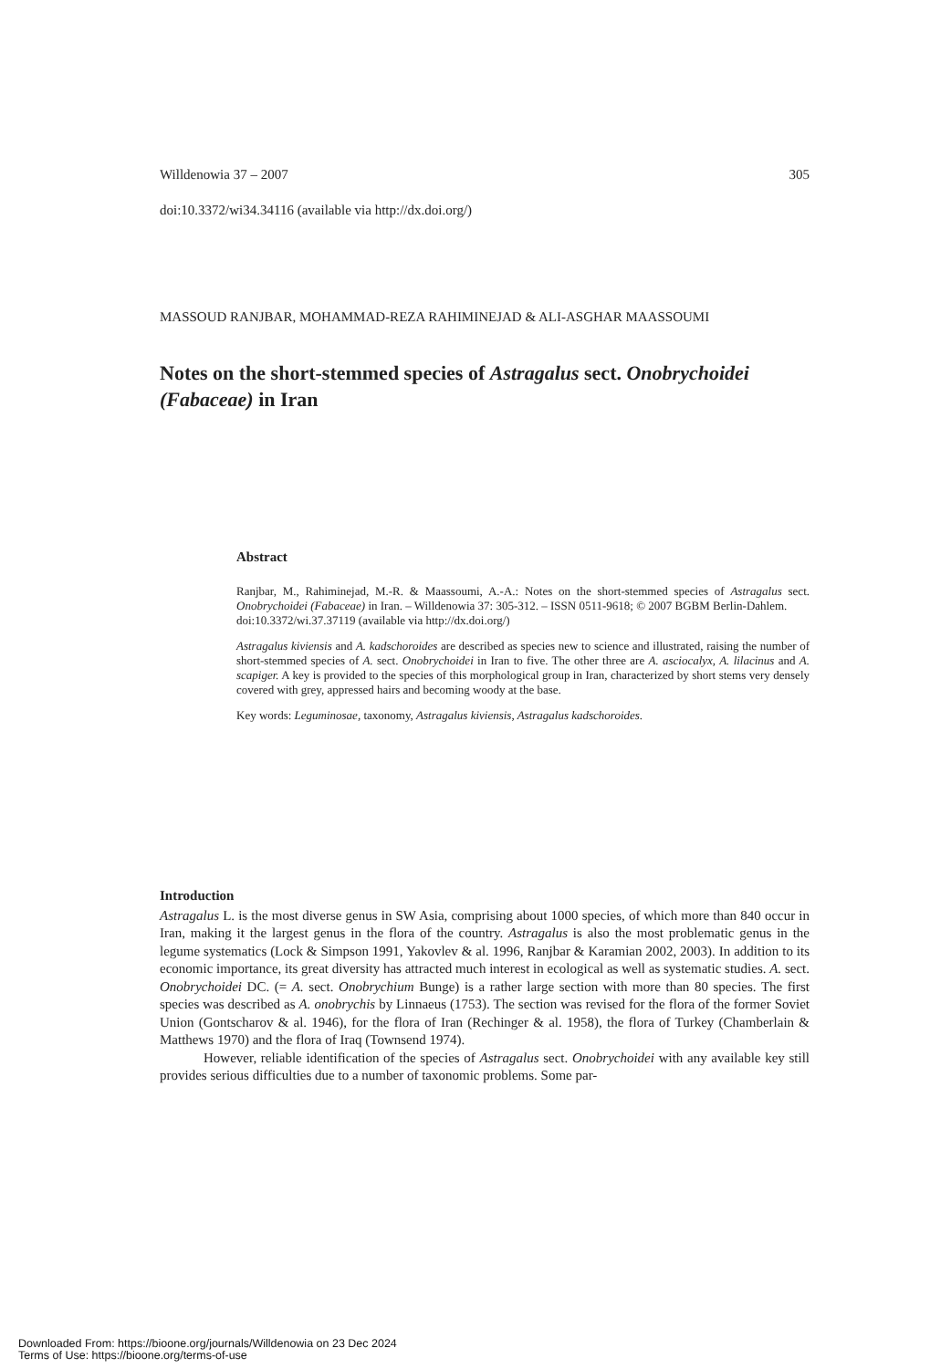Willdenowia 37 – 2007 305
doi:10.3372/wi34.34116 (available via http://dx.doi.org/)
MASSOUD RANJBAR, MOHAMMAD-REZA RAHIMINEJAD & ALI-ASGHAR MAASSOUMI
Notes on the short-stemmed species of Astragalus sect. Onobrychoidei (Fabaceae) in Iran
Abstract
Ranjbar, M., Rahiminejad, M.-R. & Maassoumi, A.-A.: Notes on the short-stemmed species of Astragalus sect. Onobrychoidei (Fabaceae) in Iran. – Willdenowia 37: 305-312. – ISSN 0511-9618; © 2007 BGBM Berlin-Dahlem.
doi:10.3372/wi.37.37119 (available via http://dx.doi.org/)
Astragalus kiviensis and A. kadschoroides are described as species new to science and illustrated, raising the number of short-stemmed species of A. sect. Onobrychoidei in Iran to five. The other three are A. asciocalyx, A. lilacinus and A. scapiger. A key is provided to the species of this morphological group in Iran, characterized by short stems very densely covered with grey, appressed hairs and becoming woody at the base.
Key words: Leguminosae, taxonomy, Astragalus kiviensis, Astragalus kadschoroides.
Introduction
Astragalus L. is the most diverse genus in SW Asia, comprising about 1000 species, of which more than 840 occur in Iran, making it the largest genus in the flora of the country. Astragalus is also the most problematic genus in the legume systematics (Lock & Simpson 1991, Yakovlev & al. 1996, Ranjbar & Karamian 2002, 2003). In addition to its economic importance, its great diversity has attracted much interest in ecological as well as systematic studies. A. sect. Onobrychoidei DC. (= A. sect. Onobrychium Bunge) is a rather large section with more than 80 species. The first species was described as A. onobrychis by Linnaeus (1753). The section was revised for the flora of the former Soviet Union (Gontscharov & al. 1946), for the flora of Iran (Rechinger & al. 1958), the flora of Turkey (Chamberlain & Matthews 1970) and the flora of Iraq (Townsend 1974).
However, reliable identification of the species of Astragalus sect. Onobrychoidei with any available key still provides serious difficulties due to a number of taxonomic problems. Some par-
Downloaded From: https://bioone.org/journals/Willdenowia on 23 Dec 2024
Terms of Use: https://bioone.org/terms-of-use